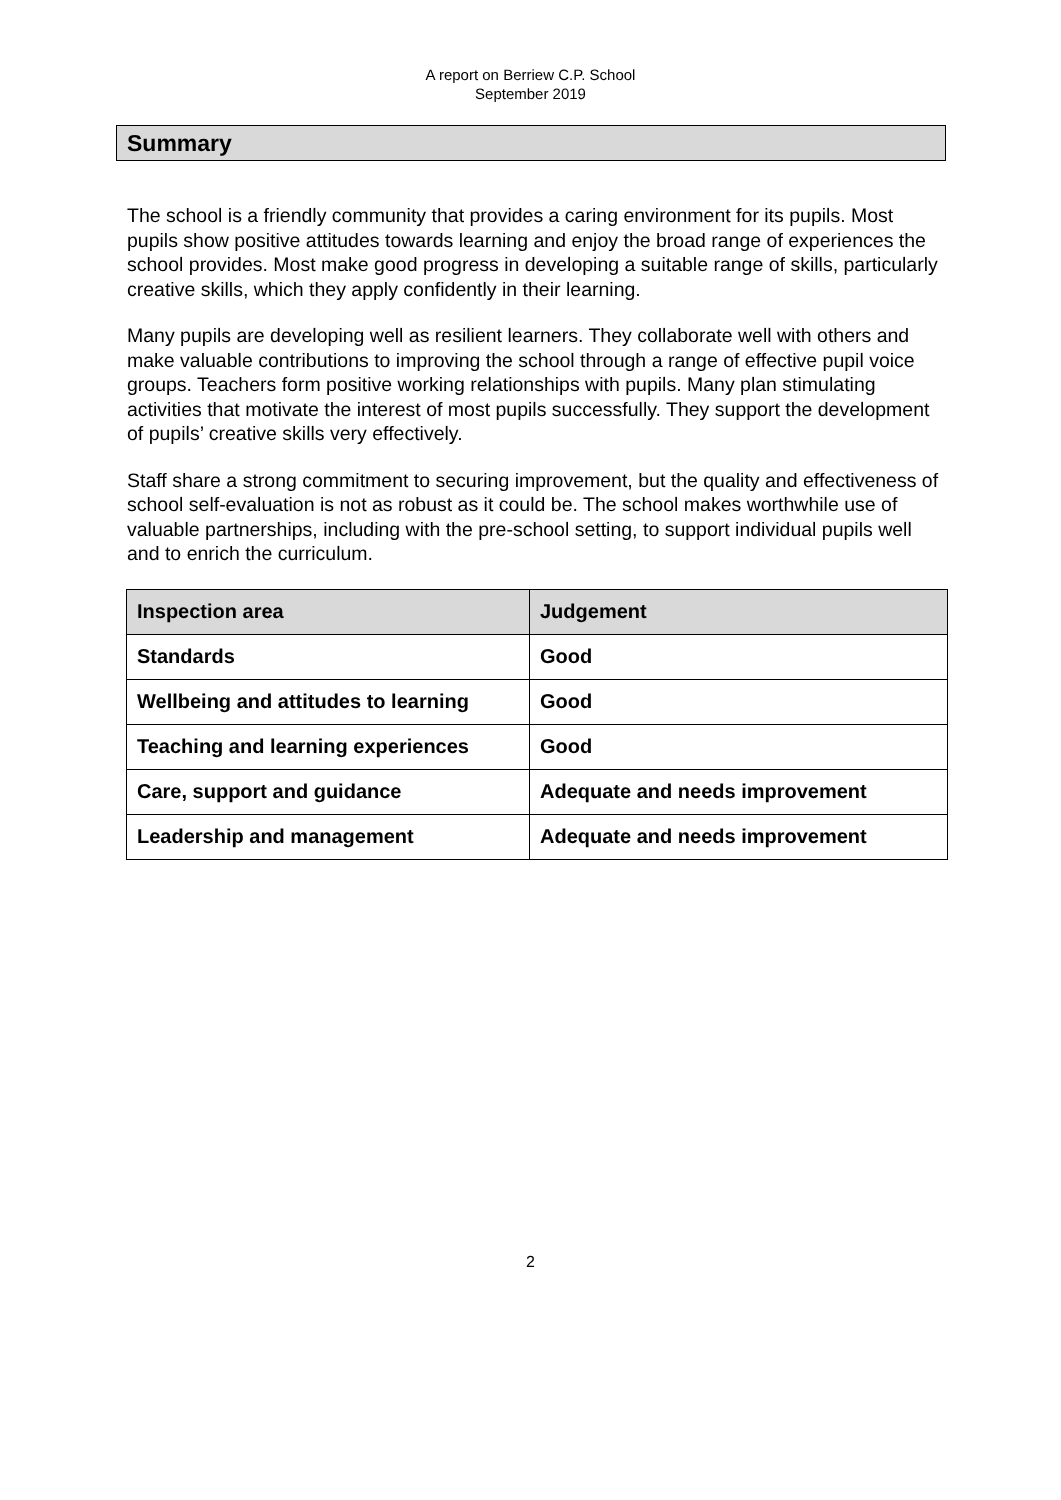A report on Berriew C.P. School
September 2019
Summary
The school is a friendly community that provides a caring environment for its pupils. Most pupils show positive attitudes towards learning and enjoy the broad range of experiences the school provides. Most make good progress in developing a suitable range of skills, particularly creative skills, which they apply confidently in their learning.
Many pupils are developing well as resilient learners. They collaborate well with others and make valuable contributions to improving the school through a range of effective pupil voice groups. Teachers form positive working relationships with pupils. Many plan stimulating activities that motivate the interest of most pupils successfully. They support the development of pupils’ creative skills very effectively.
Staff share a strong commitment to securing improvement, but the quality and effectiveness of school self-evaluation is not as robust as it could be. The school makes worthwhile use of valuable partnerships, including with the pre-school setting, to support individual pupils well and to enrich the curriculum.
| Inspection area | Judgement |
| --- | --- |
| Standards | Good |
| Wellbeing and attitudes to learning | Good |
| Teaching and learning experiences | Good |
| Care, support and guidance | Adequate and needs improvement |
| Leadership and management | Adequate and needs improvement |
2